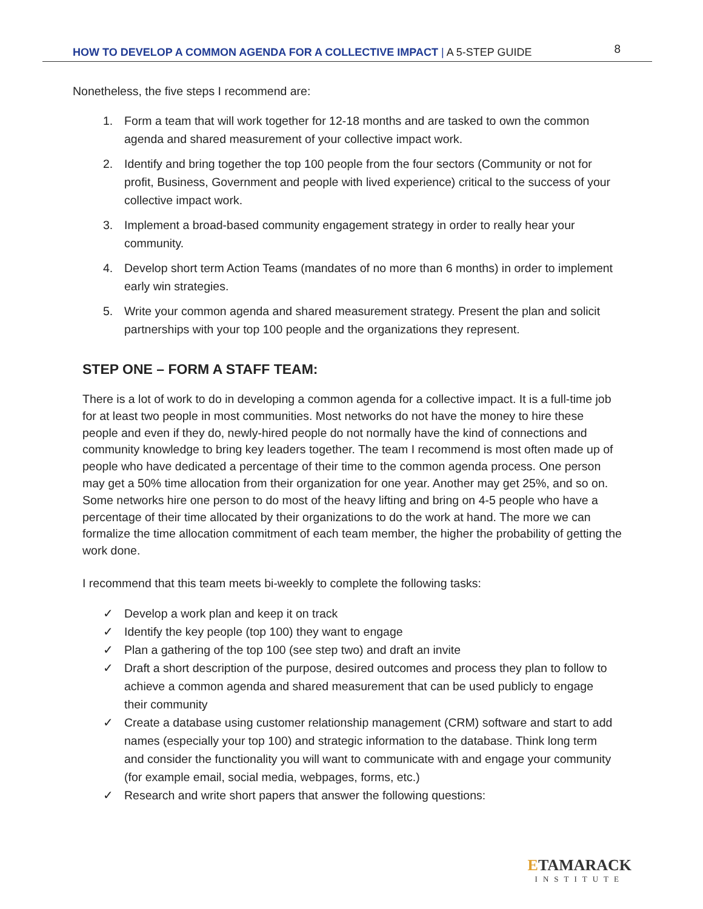HOW TO DEVELOP A COMMON AGENDA FOR A COLLECTIVE IMPACT | A 5-STEP GUIDE 8
Nonetheless, the five steps I recommend are:
1. Form a team that will work together for 12-18 months and are tasked to own the common agenda and shared measurement of your collective impact work.
2. Identify and bring together the top 100 people from the four sectors (Community or not for profit, Business, Government and people with lived experience) critical to the success of your collective impact work.
3. Implement a broad-based community engagement strategy in order to really hear your community.
4. Develop short term Action Teams (mandates of no more than 6 months) in order to implement early win strategies.
5. Write your common agenda and shared measurement strategy. Present the plan and solicit partnerships with your top 100 people and the organizations they represent.
STEP ONE – FORM A STAFF TEAM:
There is a lot of work to do in developing a common agenda for a collective impact. It is a full-time job for at least two people in most communities. Most networks do not have the money to hire these people and even if they do, newly-hired people do not normally have the kind of connections and community knowledge to bring key leaders together. The team I recommend is most often made up of people who have dedicated a percentage of their time to the common agenda process. One person may get a 50% time allocation from their organization for one year. Another may get 25%, and so on. Some networks hire one person to do most of the heavy lifting and bring on 4-5 people who have a percentage of their time allocated by their organizations to do the work at hand. The more we can formalize the time allocation commitment of each team member, the higher the probability of getting the work done.
I recommend that this team meets bi-weekly to complete the following tasks:
✓ Develop a work plan and keep it on track
✓ Identify the key people (top 100) they want to engage
✓ Plan a gathering of the top 100 (see step two) and draft an invite
✓ Draft a short description of the purpose, desired outcomes and process they plan to follow to achieve a common agenda and shared measurement that can be used publicly to engage their community
✓ Create a database using customer relationship management (CRM) software and start to add names (especially your top 100) and strategic information to the database. Think long term and consider the functionality you will want to communicate with and engage your community (for example email, social media, webpages, forms, etc.)
✓ Research and write short papers that answer the following questions:
ETAMARACK
INSTITUTE